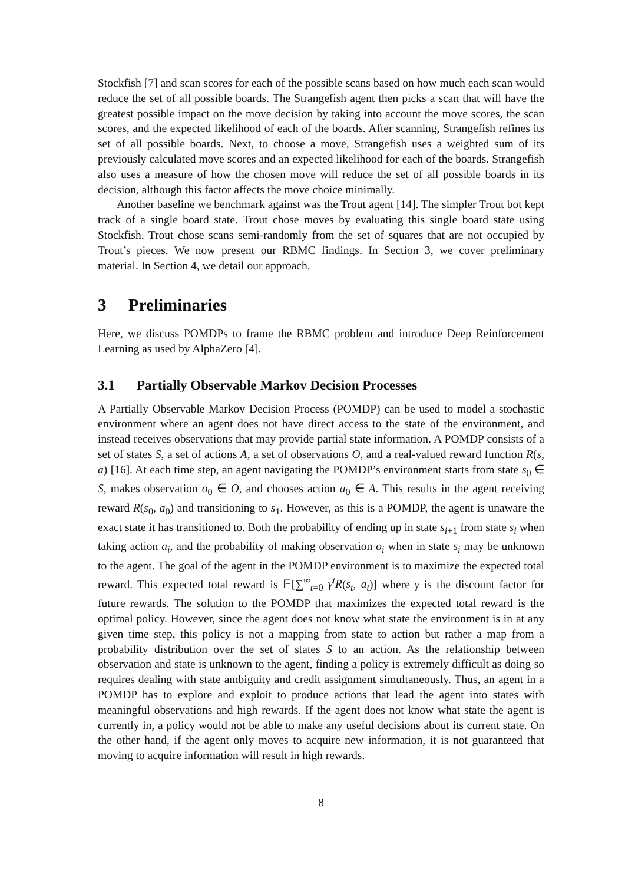Stockfish [7] and scan scores for each of the possible scans based on how much each scan would reduce the set of all possible boards. The Strangefish agent then picks a scan that will have the greatest possible impact on the move decision by taking into account the move scores, the scan scores, and the expected likelihood of each of the boards. After scanning, Strangefish refines its set of all possible boards. Next, to choose a move, Strangefish uses a weighted sum of its previously calculated move scores and an expected likelihood for each of the boards. Strangefish also uses a measure of how the chosen move will reduce the set of all possible boards in its decision, although this factor affects the move choice minimally.
Another baseline we benchmark against was the Trout agent [14]. The simpler Trout bot kept track of a single board state. Trout chose moves by evaluating this single board state using Stockfish. Trout chose scans semi-randomly from the set of squares that are not occupied by Trout’s pieces. We now present our RBMC findings. In Section 3, we cover preliminary material. In Section 4, we detail our approach.
3 Preliminaries
Here, we discuss POMDPs to frame the RBMC problem and introduce Deep Reinforcement Learning as used by AlphaZero [4].
3.1 Partially Observable Markov Decision Processes
A Partially Observable Markov Decision Process (POMDP) can be used to model a stochastic environment where an agent does not have direct access to the state of the environment, and instead receives observations that may provide partial state information. A POMDP consists of a set of states S, a set of actions A, a set of observations O, and a real-valued reward function R(s, a) [16]. At each time step, an agent navigating the POMDP’s environment starts from state s<sub>0</sub> ∈ S, makes observation o<sub>0</sub> ∈ O, and chooses action a<sub>0</sub> ∈ A. This results in the agent receiving reward R(s<sub>0</sub>, a<sub>0</sub>) and transitioning to s<sub>1</sub>. However, as this is a POMDP, the agent is unaware the exact state it has transitioned to. Both the probability of ending up in state s<sub>i+1</sub> from state s<sub>i</sub> when taking action a<sub>i</sub>, and the probability of making observation o<sub>i</sub> when in state s<sub>i</sub> may be unknown to the agent. The goal of the agent in the POMDP environment is to maximize the expected total reward. This expected total reward is 𝔼[∑<sup>∞</sup><sub>t=0</sub> γ<sup>t</sup>R(s<sub>t</sub>, a<sub>t</sub>)] where γ is the discount factor for future rewards. The solution to the POMDP that maximizes the expected total reward is the optimal policy. However, since the agent does not know what state the environment is in at any given time step, this policy is not a mapping from state to action but rather a map from a probability distribution over the set of states S to an action. As the relationship between observation and state is unknown to the agent, finding a policy is extremely difficult as doing so requires dealing with state ambiguity and credit assignment simultaneously. Thus, an agent in a POMDP has to explore and exploit to produce actions that lead the agent into states with meaningful observations and high rewards. If the agent does not know what state the agent is currently in, a policy would not be able to make any useful decisions about its current state. On the other hand, if the agent only moves to acquire new information, it is not guaranteed that moving to acquire information will result in high rewards.
8